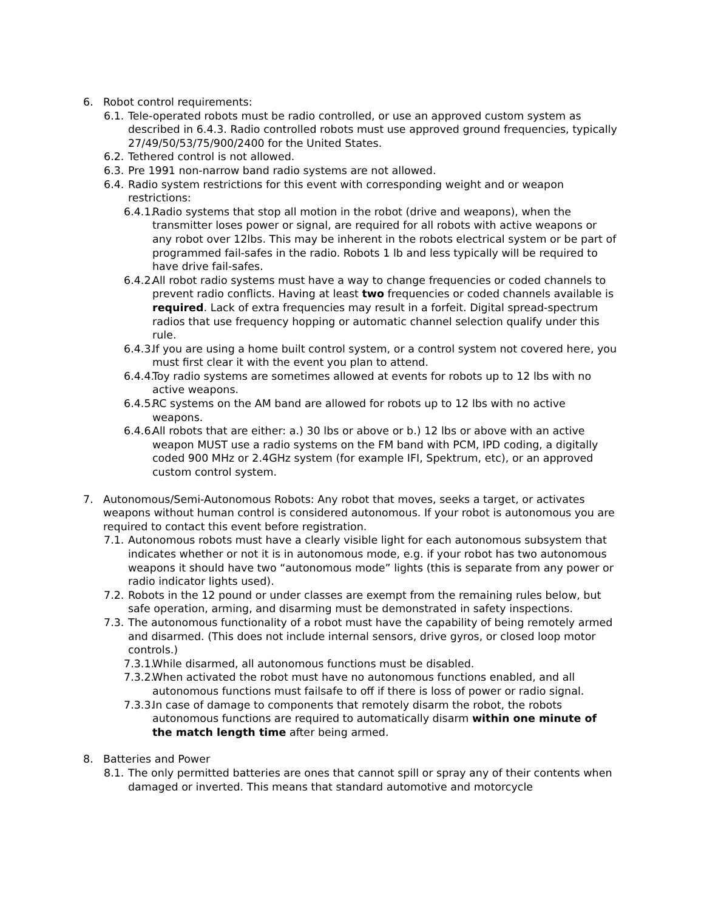6. Robot control requirements:
6.1. Tele-operated robots must be radio controlled, or use an approved custom system as described in 6.4.3. Radio controlled robots must use approved ground frequencies, typically 27/49/50/53/75/900/2400 for the United States.
6.2. Tethered control is not allowed.
6.3. Pre 1991 non-narrow band radio systems are not allowed.
6.4. Radio system restrictions for this event with corresponding weight and or weapon restrictions:
6.4.1. Radio systems that stop all motion in the robot (drive and weapons), when the transmitter loses power or signal, are required for all robots with active weapons or any robot over 12lbs. This may be inherent in the robots electrical system or be part of programmed fail-safes in the radio. Robots 1 lb and less typically will be required to have drive fail-safes.
6.4.2. All robot radio systems must have a way to change frequencies or coded channels to prevent radio conflicts. Having at least two frequencies or coded channels available is required. Lack of extra frequencies may result in a forfeit. Digital spread-spectrum radios that use frequency hopping or automatic channel selection qualify under this rule.
6.4.3. If you are using a home built control system, or a control system not covered here, you must first clear it with the event you plan to attend.
6.4.4. Toy radio systems are sometimes allowed at events for robots up to 12 lbs with no active weapons.
6.4.5. RC systems on the AM band are allowed for robots up to 12 lbs with no active weapons.
6.4.6. All robots that are either: a.) 30 lbs or above or b.) 12 lbs or above with an active weapon MUST use a radio systems on the FM band with PCM, IPD coding, a digitally coded 900 MHz or 2.4GHz system (for example IFI, Spektrum, etc), or an approved custom control system.
7. Autonomous/Semi-Autonomous Robots: Any robot that moves, seeks a target, or activates weapons without human control is considered autonomous. If your robot is autonomous you are required to contact this event before registration.
7.1. Autonomous robots must have a clearly visible light for each autonomous subsystem that indicates whether or not it is in autonomous mode, e.g. if your robot has two autonomous weapons it should have two “autonomous mode” lights (this is separate from any power or radio indicator lights used).
7.2. Robots in the 12 pound or under classes are exempt from the remaining rules below, but safe operation, arming, and disarming must be demonstrated in safety inspections.
7.3. The autonomous functionality of a robot must have the capability of being remotely armed and disarmed. (This does not include internal sensors, drive gyros, or closed loop motor controls.)
7.3.1. While disarmed, all autonomous functions must be disabled.
7.3.2. When activated the robot must have no autonomous functions enabled, and all autonomous functions must failsafe to off if there is loss of power or radio signal.
7.3.3. In case of damage to components that remotely disarm the robot, the robots autonomous functions are required to automatically disarm within one minute of the match length time after being armed.
8. Batteries and Power
8.1. The only permitted batteries are ones that cannot spill or spray any of their contents when damaged or inverted. This means that standard automotive and motorcycle